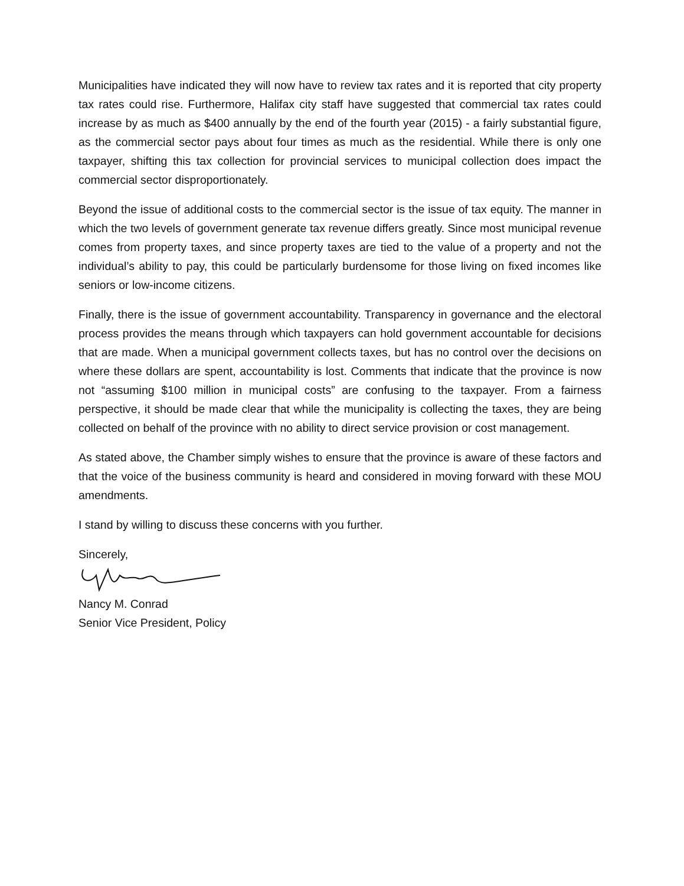Municipalities have indicated they will now have to review tax rates and it is reported that city property tax rates could rise. Furthermore, Halifax city staff have suggested that commercial tax rates could increase by as much as $400 annually by the end of the fourth year (2015) - a fairly substantial figure, as the commercial sector pays about four times as much as the residential. While there is only one taxpayer, shifting this tax collection for provincial services to municipal collection does impact the commercial sector disproportionately.
Beyond the issue of additional costs to the commercial sector is the issue of tax equity. The manner in which the two levels of government generate tax revenue differs greatly. Since most municipal revenue comes from property taxes, and since property taxes are tied to the value of a property and not the individual’s ability to pay, this could be particularly burdensome for those living on fixed incomes like seniors or low-income citizens.
Finally, there is the issue of government accountability. Transparency in governance and the electoral process provides the means through which taxpayers can hold government accountable for decisions that are made. When a municipal government collects taxes, but has no control over the decisions on where these dollars are spent, accountability is lost. Comments that indicate that the province is now not “assuming $100 million in municipal costs” are confusing to the taxpayer. From a fairness perspective, it should be made clear that while the municipality is collecting the taxes, they are being collected on behalf of the province with no ability to direct service provision or cost management.
As stated above, the Chamber simply wishes to ensure that the province is aware of these factors and that the voice of the business community is heard and considered in moving forward with these MOU amendments.
I stand by willing to discuss these concerns with you further.
Sincerely,
Nancy M. Conrad
Senior Vice President, Policy